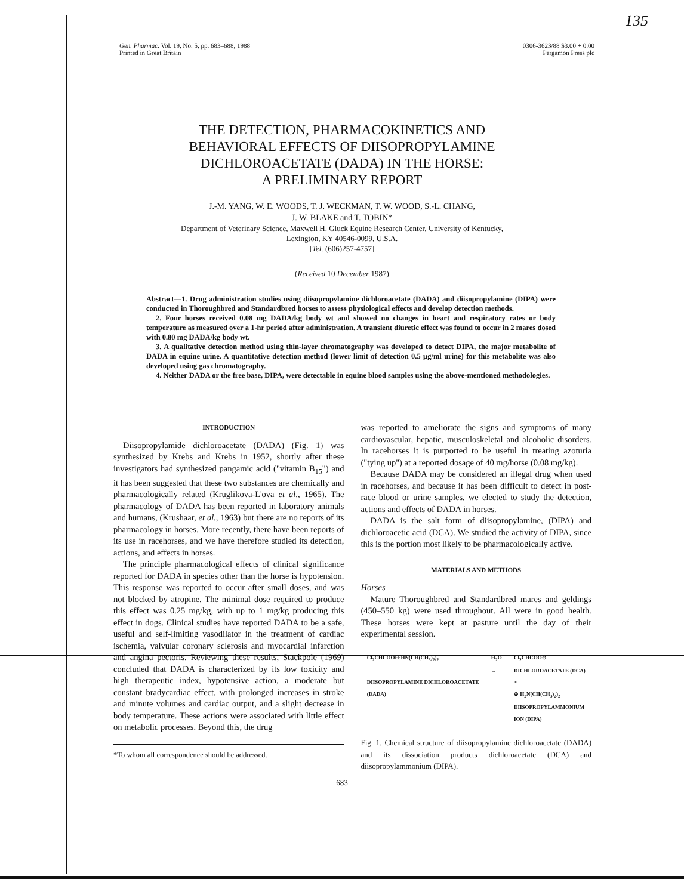135
Gen. Pharmac. Vol. 19, No. 5, pp. 683–688, 1988
Printed in Great Britain
0306-3623/88 $3.00 + 0.00
Pergamon Press plc
THE DETECTION, PHARMACOKINETICS AND
BEHAVIORAL EFFECTS OF DIISOPROPYLAMINE
DICHLOROACETATE (DADA) IN THE HORSE:
A PRELIMINARY REPORT
J.-M. YANG, W. E. WOODS, T. J. WECKMAN, T. W. WOOD, S.-L. CHANG,
J. W. BLAKE and T. TOBIN*
Department of Veterinary Science, Maxwell H. Gluck Equine Research Center, University of Kentucky,
Lexington, KY 40546-0099, U.S.A.
[Tel. (606)257-4757]
(Received 10 December 1987)
Abstract—1. Drug administration studies using diisopropylamine dichloroacetate (DADA) and diisopropylamine (DIPA) were conducted in Thoroughbred and Standardbred horses to assess physiological effects and develop detection methods.
2. Four horses received 0.08 mg DADA/kg body wt and showed no changes in heart and respiratory rates or body temperature as measured over a 1-hr period after administration. A transient diuretic effect was found to occur in 2 mares dosed with 0.80 mg DADA/kg body wt.
3. A qualitative detection method using thin-layer chromatography was developed to detect DIPA, the major metabolite of DADA in equine urine. A quantitative detection method (lower limit of detection 0.5 μg/ml urine) for this metabolite was also developed using gas chromatography.
4. Neither DADA or the free base, DIPA, were detectable in equine blood samples using the above-mentioned methodologies.
INTRODUCTION
Diisopropylamide dichloroacetate (DADA) (Fig. 1) was synthesized by Krebs and Krebs in 1952, shortly after these investigators had synthesized pangamic acid ("vitamin B<sub>15</sub>") and it has been suggested that these two substances are chemically and pharmacologically related (Kruglikova-L'ova et al., 1965). The pharmacology of DADA has been reported in laboratory animals and humans, (Krushaar, et al., 1963) but there are no reports of its pharmacology in horses. More recently, there have been reports of its use in racehorses, and we have therefore studied its detection, actions, and effects in horses.
The principle pharmacological effects of clinical significance reported for DADA in species other than the horse is hypotension. This response was reported to occur after small doses, and was not blocked by atropine. The minimal dose required to produce this effect was 0.25 mg/kg, with up to 1 mg/kg producing this effect in dogs. Clinical studies have reported DADA to be a safe, useful and self-limiting vasodilator in the treatment of cardiac ischemia, valvular coronary sclerosis and myocardial infarction and angina pectoris. Reviewing these results, Stackpole (1969) concluded that DADA is characterized by its low toxicity and high therapeutic index, hypotensive action, a moderate but constant bradycardiac effect, with prolonged increases in stroke and minute volumes and cardiac output, and a slight decrease in body temperature. These actions were associated with little effect on metabolic processes. Beyond this, the drug
*To whom all correspondence should be addressed.
was reported to ameliorate the signs and symptoms of many cardiovascular, hepatic, musculoskeletal and alcoholic disorders. In racehorses it is purported to be useful in treating azoturia ("tying up") at a reported dosage of 40 mg/horse (0.08 mg/kg).
Because DADA may be considered an illegal drug when used in racehorses, and because it has been difficult to detect in post-race blood or urine samples, we elected to study the detection, actions and effects of DADA in horses.
DADA is the salt form of diisopropylamine, (DIPA) and dichloroacetic acid (DCA). We studied the activity of DIPA, since this is the portion most likely to be pharmacologically active.
MATERIALS AND METHODS
Horses
Mature Thoroughbred and Standardbred mares and geldings (450–550 kg) were used throughout. All were in good health. These horses were kept at pasture until the day of their experimental session.
Cl<sub>2</sub>CHCOOH·HN(CH(CH<sub>3</sub>)<sub>2</sub>)<sub>2</sub>
DIISOPROPYLAMINE DICHLOROACETATE
(DADA)
H<sub>2</sub>O
→
Cl<sub>2</sub>CHCOO⊖
DICHLOROACETATE (DCA)
+
⊕ H<sub>2</sub>N(CH(CH<sub>3</sub>)<sub>2</sub>)<sub>2</sub>
DIISOPROPYLAMMONIUM
ION (DIPA)
Fig. 1. Chemical structure of diisopropylamine dichloroacetate (DADA) and its dissociation products dichloroacetate (DCA) and diisopropylammonium (DIPA).
683